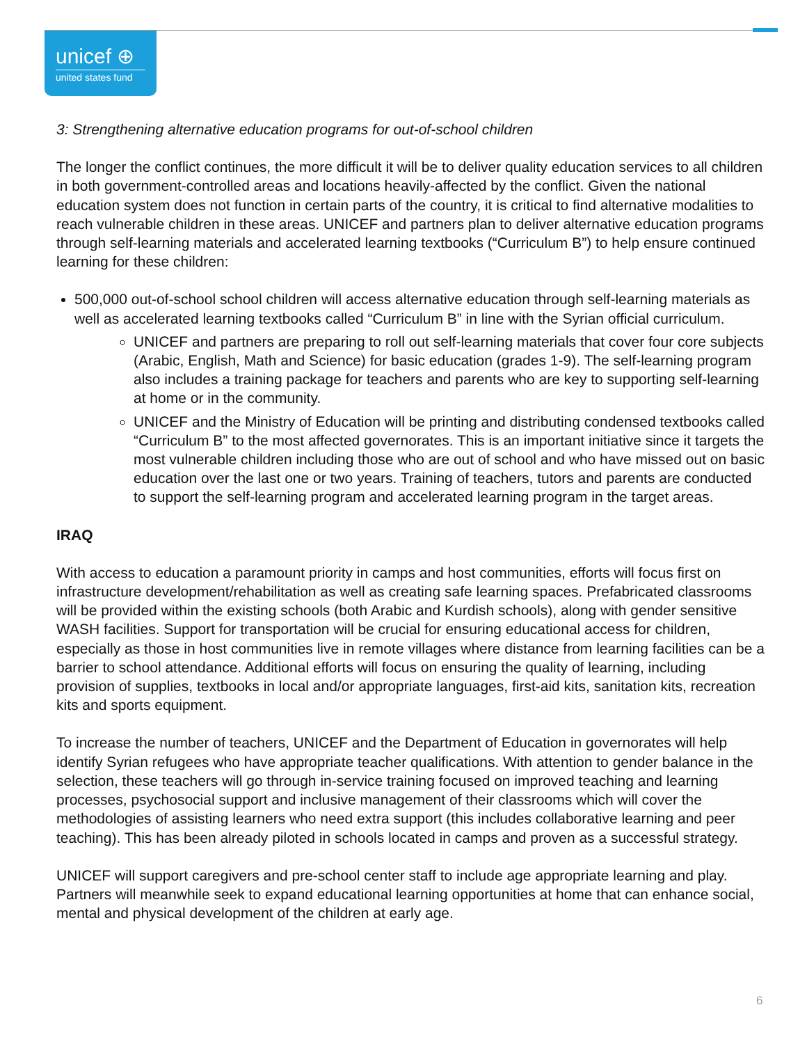unicef ⊕
united states fund
3: Strengthening alternative education programs for out-of-school children
The longer the conflict continues, the more difficult it will be to deliver quality education services to all children in both government-controlled areas and locations heavily-affected by the conflict. Given the national education system does not function in certain parts of the country, it is critical to find alternative modalities to reach vulnerable children in these areas. UNICEF and partners plan to deliver alternative education programs through self-learning materials and accelerated learning textbooks (“Curriculum B”) to help ensure continued learning for these children:
500,000 out-of-school school children will access alternative education through self-learning materials as well as accelerated learning textbooks called “Curriculum B” in line with the Syrian official curriculum.
UNICEF and partners are preparing to roll out self-learning materials that cover four core subjects (Arabic, English, Math and Science) for basic education (grades 1-9). The self-learning program also includes a training package for teachers and parents who are key to supporting self-learning at home or in the community.
UNICEF and the Ministry of Education will be printing and distributing condensed textbooks called “Curriculum B” to the most affected governorates. This is an important initiative since it targets the most vulnerable children including those who are out of school and who have missed out on basic education over the last one or two years. Training of teachers, tutors and parents are conducted to support the self-learning program and accelerated learning program in the target areas.
IRAQ
With access to education a paramount priority in camps and host communities, efforts will focus first on infrastructure development/rehabilitation as well as creating safe learning spaces. Prefabricated classrooms will be provided within the existing schools (both Arabic and Kurdish schools), along with gender sensitive WASH facilities. Support for transportation will be crucial for ensuring educational access for children, especially as those in host communities live in remote villages where distance from learning facilities can be a barrier to school attendance. Additional efforts will focus on ensuring the quality of learning, including provision of supplies, textbooks in local and/or appropriate languages, first-aid kits, sanitation kits, recreation kits and sports equipment.
To increase the number of teachers, UNICEF and the Department of Education in governorates will help identify Syrian refugees who have appropriate teacher qualifications. With attention to gender balance in the selection, these teachers will go through in-service training focused on improved teaching and learning processes, psychosocial support and inclusive management of their classrooms which will cover the methodologies of assisting learners who need extra support (this includes collaborative learning and peer teaching). This has been already piloted in schools located in camps and proven as a successful strategy.
UNICEF will support caregivers and pre-school center staff to include age appropriate learning and play. Partners will meanwhile seek to expand educational learning opportunities at home that can enhance social, mental and physical development of the children at early age.
6